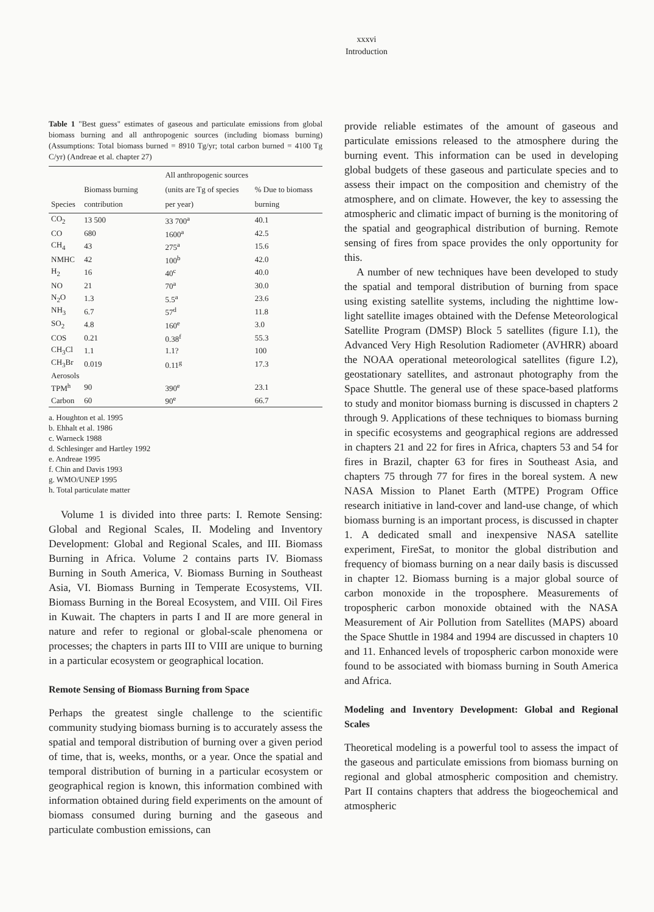xxxvi
Introduction
Table 1 "Best guess" estimates of gaseous and particulate emissions from global biomass burning and all anthropogenic sources (including biomass burning) (Assumptions: Total biomass burned = 8910 Tg/yr; total carbon burned = 4100 Tg C/yr) (Andreae et al. chapter 27)
| Species | Biomass burning contribution | All anthropogenic sources (units are Tg of species per year) | % Due to biomass burning |
| --- | --- | --- | --- |
| CO<sub>2</sub> | 13 500 | 33 700<sup>a</sup> | 40.1 |
| CO | 680 | 1600<sup>a</sup> | 42.5 |
| CH<sub>4</sub> | 43 | 275<sup>a</sup> | 15.6 |
| NMHC | 42 | 100<sup>b</sup> | 42.0 |
| H<sub>2</sub> | 16 | 40<sup>c</sup> | 40.0 |
| NO | 21 | 70<sup>a</sup> | 30.0 |
| N<sub>2</sub>O | 1.3 | 5.5<sup>a</sup> | 23.6 |
| NH<sub>3</sub> | 6.7 | 57<sup>d</sup> | 11.8 |
| SO<sub>2</sub> | 4.8 | 160<sup>e</sup> | 3.0 |
| COS | 0.21 | 0.38<sup>f</sup> | 55.3 |
| CH<sub>3</sub>Cl | 1.1 | 1.1? | 100 |
| CH<sub>3</sub>Br | 0.019 | 0.11<sup>g</sup> | 17.3 |
| Aerosols | | | |
| TPM<sup>h</sup> | 90 | 390<sup>e</sup> | 23.1 |
| Carbon | 60 | 90<sup>e</sup> | 66.7 |
a. Houghton et al. 1995
b. Ehhalt et al. 1986
c. Warneck 1988
d. Schlesinger and Hartley 1992
e. Andreae 1995
f. Chin and Davis 1993
g. WMO/UNEP 1995
h. Total particulate matter
Volume 1 is divided into three parts: I. Remote Sensing: Global and Regional Scales, II. Modeling and Inventory Development: Global and Regional Scales, and III. Biomass Burning in Africa. Volume 2 contains parts IV. Biomass Burning in South America, V. Biomass Burning in Southeast Asia, VI. Biomass Burning in Temperate Ecosystems, VII. Biomass Burning in the Boreal Ecosystem, and VIII. Oil Fires in Kuwait. The chapters in parts I and II are more general in nature and refer to regional or global-scale phenomena or processes; the chapters in parts III to VIII are unique to burning in a particular ecosystem or geographical location.
Remote Sensing of Biomass Burning from Space
Perhaps the greatest single challenge to the scientific community studying biomass burning is to accurately assess the spatial and temporal distribution of burning over a given period of time, that is, weeks, months, or a year. Once the spatial and temporal distribution of burning in a particular ecosystem or geographical region is known, this information combined with information obtained during field experiments on the amount of biomass consumed during burning and the gaseous and particulate combustion emissions, can
provide reliable estimates of the amount of gaseous and particulate emissions released to the atmosphere during the burning event. This information can be used in developing global budgets of these gaseous and particulate species and to assess their impact on the composition and chemistry of the atmosphere, and on climate. However, the key to assessing the atmospheric and climatic impact of burning is the monitoring of the spatial and geographical distribution of burning. Remote sensing of fires from space provides the only opportunity for this.
A number of new techniques have been developed to study the spatial and temporal distribution of burning from space using existing satellite systems, including the nighttime low-light satellite images obtained with the Defense Meteorological Satellite Program (DMSP) Block 5 satellites (figure I.1), the Advanced Very High Resolution Radiometer (AVHRR) aboard the NOAA operational meteorological satellites (figure I.2), geostationary satellites, and astronaut photography from the Space Shuttle. The general use of these space-based platforms to study and monitor biomass burning is discussed in chapters 2 through 9. Applications of these techniques to biomass burning in specific ecosystems and geographical regions are addressed in chapters 21 and 22 for fires in Africa, chapters 53 and 54 for fires in Brazil, chapter 63 for fires in Southeast Asia, and chapters 75 through 77 for fires in the boreal system. A new NASA Mission to Planet Earth (MTPE) Program Office research initiative in land-cover and land-use change, of which biomass burning is an important process, is discussed in chapter 1. A dedicated small and inexpensive NASA satellite experiment, FireSat, to monitor the global distribution and frequency of biomass burning on a near daily basis is discussed in chapter 12. Biomass burning is a major global source of carbon monoxide in the troposphere. Measurements of tropospheric carbon monoxide obtained with the NASA Measurement of Air Pollution from Satellites (MAPS) aboard the Space Shuttle in 1984 and 1994 are discussed in chapters 10 and 11. Enhanced levels of tropospheric carbon monoxide were found to be associated with biomass burning in South America and Africa.
Modeling and Inventory Development: Global and Regional Scales
Theoretical modeling is a powerful tool to assess the impact of the gaseous and particulate emissions from biomass burning on regional and global atmospheric composition and chemistry. Part II contains chapters that address the biogeochemical and atmospheric